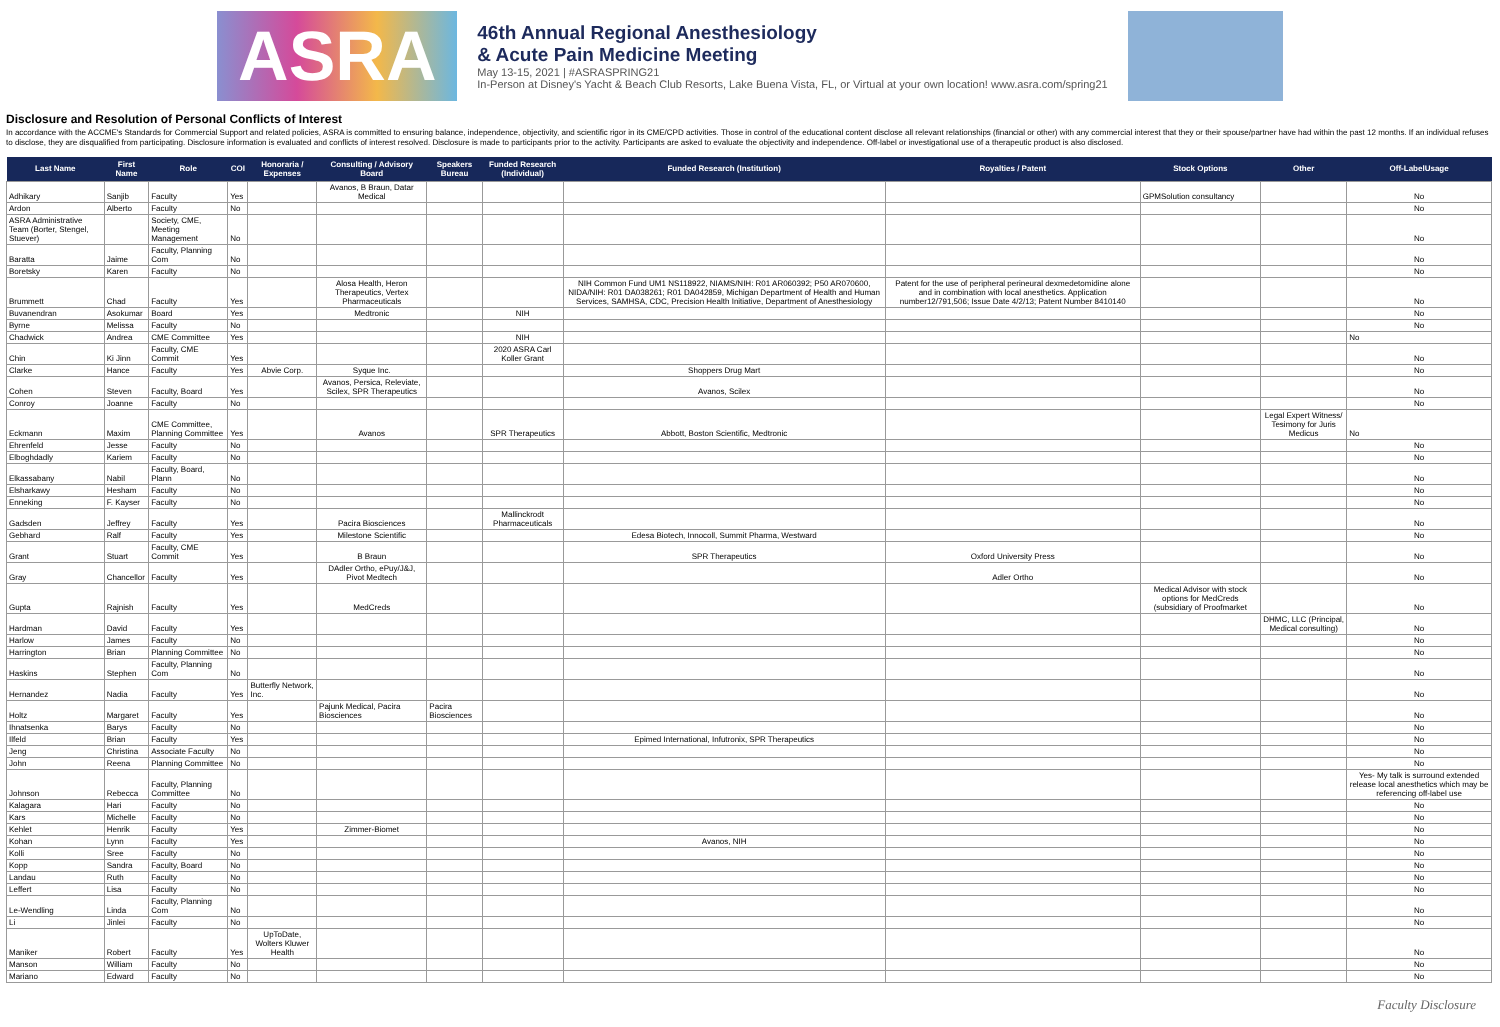ASRA
46th Annual Regional Anesthesiology
& Acute Pain Medicine Meeting
May 13-15, 2021 | #ASRASPRING21
In-Person at Disney's Yacht & Beach Club Resorts, Lake Buena Vista, FL, or Virtual at your own location! www.asra.com/spring21
Disclosure and Resolution of Personal Conflicts of Interest
In accordance with the ACCME's Standards for Commercial Support and related policies, ASRA is committed to ensuring balance, independence, objectivity, and scientific rigor in its CME/CPD activities. Those in control of the educational content disclose all relevant relationships (financial or other) with any commercial interest that they or their spouse/partner have had within the past 12 months. If an individual refuses to disclose, they are disqualified from participating. Disclosure information is evaluated and conflicts of interest resolved. Disclosure is made to participants prior to the activity. Participants are asked to evaluate the objectivity and independence. Off-label or investigational use of a therapeutic product is also disclosed.
| Last Name | First Name | Role | COI | Honoraria / Expenses | Consulting / Advisory Board | Speakers Bureau | Funded Research (Individual) | Funded Research (Institution) | Royalties / Patent | Stock Options | Other | Off-LabelUsage |
| --- | --- | --- | --- | --- | --- | --- | --- | --- | --- | --- | --- | --- |
| Adhikary | Sanjib | Faculty | Yes | | Avanos, B Braun, Datar Medical | | | | | GPMSolution consultancy | | No |
| Ardon | Alberto | Faculty | No | | | | | | | | | No |
| ASRA Administrative Team (Borter, Stengel, Stuever) | | Society, CME, Meeting Management | No | | | | | | | | | No |
| Baratta | Jaime | Faculty, Planning Com | No | | | | | | | | | No |
| Boretsky | Karen | Faculty | No | | | | | | | | | No |
| Brummett | Chad | Faculty | Yes | | Alosa Health, Heron Therapeutics, Vertex Pharmaceuticals | | | NIH Common Fund UM1 NS118922, NIAMS/NIH: R01 AR060392; P50 AR070600, NIDA/NIH: R01 DA038261; R01 DA042859, Michigan Department of Health and Human Services, SAMHSA, CDC, Precision Health Initiative, Department of Anesthesiology | Patent for the use of peripheral perineural dexmedetomidine alone and in combination with local anesthetics. Application number12/791,506; Issue Date 4/2/13; Patent Number 8410140 | | | No |
| Buvanendran | Asokumar | Board | Yes | | Medtronic | | NIH | | | | | No |
| Byrne | Melissa | Faculty | No | | | | | | | | | No |
| Chadwick | Andrea | CME Committee | Yes | | | | NIH | | | | | No |
| Chin | Ki Jinn | Faculty, CME Commit | Yes | | | | 2020 ASRA Carl Koller Grant | | | | | No |
| Clarke | Hance | Faculty | Yes | Abvie Corp. | Syque Inc. | | | Shoppers Drug Mart | | | | No |
| Cohen | Steven | Faculty, Board | Yes | | Avanos, Persica, Releviate, Scilex, SPR Therapeutics | | | Avanos, Scilex | | | | No |
| Conroy | Joanne | Faculty | No | | | | | | | | | No |
| Eckmann | Maxim | CME Committee, Planning Committee | Yes | | Avanos | | SPR Therapeutics | Abbott, Boston Scientific, Medtronic | | | Legal Expert Witness/ Tesimony for Juris Medicus | No |
| Ehrenfeld | Jesse | Faculty | No | | | | | | | | | No |
| Elboghdadly | Kariem | Faculty | No | | | | | | | | | No |
| Elkassabany | Nabil | Faculty, Board, Plann | No | | | | | | | | | No |
| Elsharkawy | Hesham | Faculty | No | | | | | | | | | No |
| Enneking | F. Kayser | Faculty | No | | | | | | | | | No |
| Gadsden | Jeffrey | Faculty | Yes | | Pacira Biosciences | | Mallinckrodt Pharmaceuticals | | | | | No |
| Gebhard | Ralf | Faculty | Yes | | Milestone Scientific | | | Edesa Biotech, Innocoll, Summit Pharma, Westward | | | | No |
| Grant | Stuart | Faculty, CME Commit | Yes | | B Braun | | | SPR Therapeutics | Oxford University Press | | | No |
| Gray | Chancellor | Faculty | Yes | | DAdler Ortho, ePuy/J&J, Pivot Medtech | | | | Adler Ortho | | | No |
| Gupta | Rajnish | Faculty | Yes | | MedCreds | | | | | Medical Advisor with stock options for MedCreds (subsidiary of Proofmarket | | No |
| Hardman | David | Faculty | Yes | | | | | | | | DHMC, LLC (Principal, Medical consulting) | No |
| Harlow | James | Faculty | No | | | | | | | | | No |
| Harrington | Brian | Planning Committee | No | | | | | | | | | No |
| Haskins | Stephen | Faculty, Planning Com | No | | | | | | | | | No |
| Hernandez | Nadia | Faculty | Yes | Butterfly Network, Inc. | | | | | | | | No |
| Holtz | Margaret | Faculty | Yes | | Pajunk Medical, Pacira Biosciences | Pacira Biosciences | | | | | | No |
| Ihnatsenka | Barys | Faculty | No | | | | | | | | | No |
| Ilfeld | Brian | Faculty | Yes | | | | | Epimed International, Infutronix, SPR Therapeutics | | | | No |
| Jeng | Christina | Associate Faculty | No | | | | | | | | | No |
| John | Reena | Planning Committee | No | | | | | | | | | No |
| Johnson | Rebecca | Faculty, Planning Committee | No | | | | | | | | | Yes- My talk is surround extended release local anesthetics which may be referencing off-label use |
| Kalagara | Hari | Faculty | No | | | | | | | | | No |
| Kars | Michelle | Faculty | No | | | | | | | | | No |
| Kehlet | Henrik | Faculty | Yes | | Zimmer-Biomet | | | | | | | No |
| Kohan | Lynn | Faculty | Yes | | | | | Avanos, NIH | | | | No |
| Kolli | Sree | Faculty | No | | | | | | | | | No |
| Kopp | Sandra | Faculty, Board | No | | | | | | | | | No |
| Landau | Ruth | Faculty | No | | | | | | | | | No |
| Leffert | Lisa | Faculty | No | | | | | | | | | No |
| Le-Wendling | Linda | Faculty, Planning Com | No | | | | | | | | | No |
| Li | Jinlei | Faculty | No | | | | | | | | | No |
| Maniker | Robert | Faculty | Yes | UpToDate, Wolters Kluwer Health | | | | | | | | No |
| Manson | William | Faculty | No | | | | | | | | | No |
| Mariano | Edward | Faculty | No | | | | | | | | | No |
Faculty Disclosure